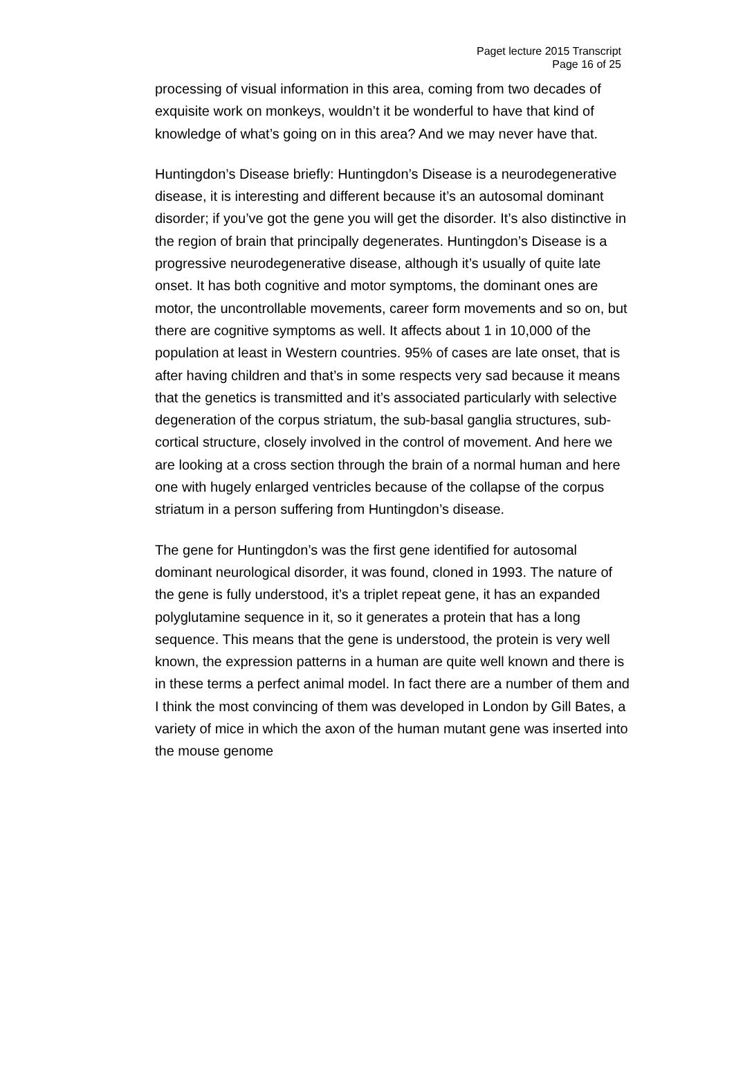Paget lecture 2015 Transcript
Page 16 of 25
processing of visual information in this area, coming from two decades of exquisite work on monkeys, wouldn’t it be wonderful to have that kind of knowledge of what’s going on in this area? And we may never have that.
Huntingdon’s Disease briefly: Huntingdon’s Disease is a neurodegenerative disease, it is interesting and different because it’s an autosomal dominant disorder; if you’ve got the gene you will get the disorder. It’s also distinctive in the region of brain that principally degenerates. Huntingdon’s Disease is a progressive neurodegenerative disease, although it’s usually of quite late onset. It has both cognitive and motor symptoms, the dominant ones are motor, the uncontrollable movements, career form movements and so on, but there are cognitive symptoms as well. It affects about 1 in 10,000 of the population at least in Western countries. 95% of cases are late onset, that is after having children and that’s in some respects very sad because it means that the genetics is transmitted and it’s associated particularly with selective degeneration of the corpus striatum, the sub-basal ganglia structures, sub-cortical structure, closely involved in the control of movement. And here we are looking at a cross section through the brain of a normal human and here one with hugely enlarged ventricles because of the collapse of the corpus striatum in a person suffering from Huntingdon’s disease.
The gene for Huntingdon’s was the first gene identified for autosomal dominant neurological disorder, it was found, cloned in 1993. The nature of the gene is fully understood, it’s a triplet repeat gene, it has an expanded polyglutamine sequence in it, so it generates a protein that has a long sequence. This means that the gene is understood, the protein is very well known, the expression patterns in a human are quite well known and there is in these terms a perfect animal model. In fact there are a number of them and I think the most convincing of them was developed in London by Gill Bates, a variety of mice in which the axon of the human mutant gene was inserted into the mouse genome